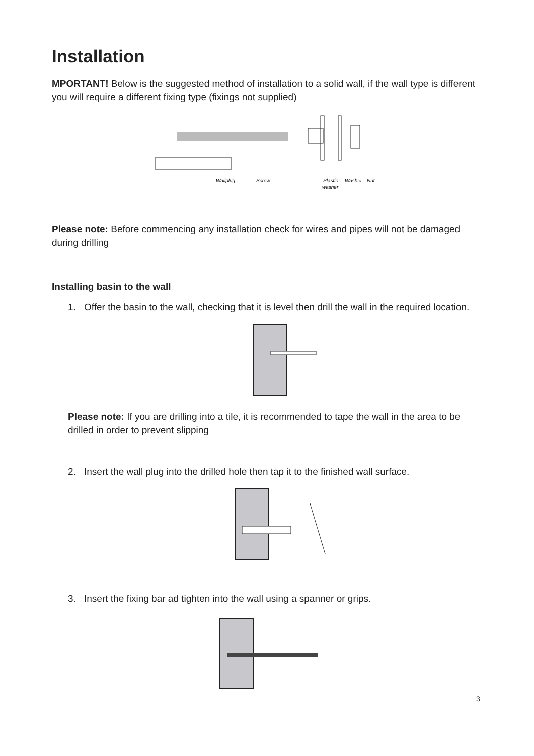Installation
MPORTANT! Below is the suggested method of installation to a solid wall, if the wall type is different you will require a different fixing type (fixings not supplied)
Wallplug
Screw
Plastic
washer
Washer
Nut
Please note: Before commencing any installation check for wires and pipes will not be damaged during drilling
Installing basin to the wall
1. Offer the basin to the wall, checking that it is level then drill the wall in the required location.
Please note: If you are drilling into a tile, it is recommended to tape the wall in the area to be drilled in order to prevent slipping
2. Insert the wall plug into the drilled hole then tap it to the finished wall surface.
3. Insert the fixing bar ad tighten into the wall using a spanner or grips.
3